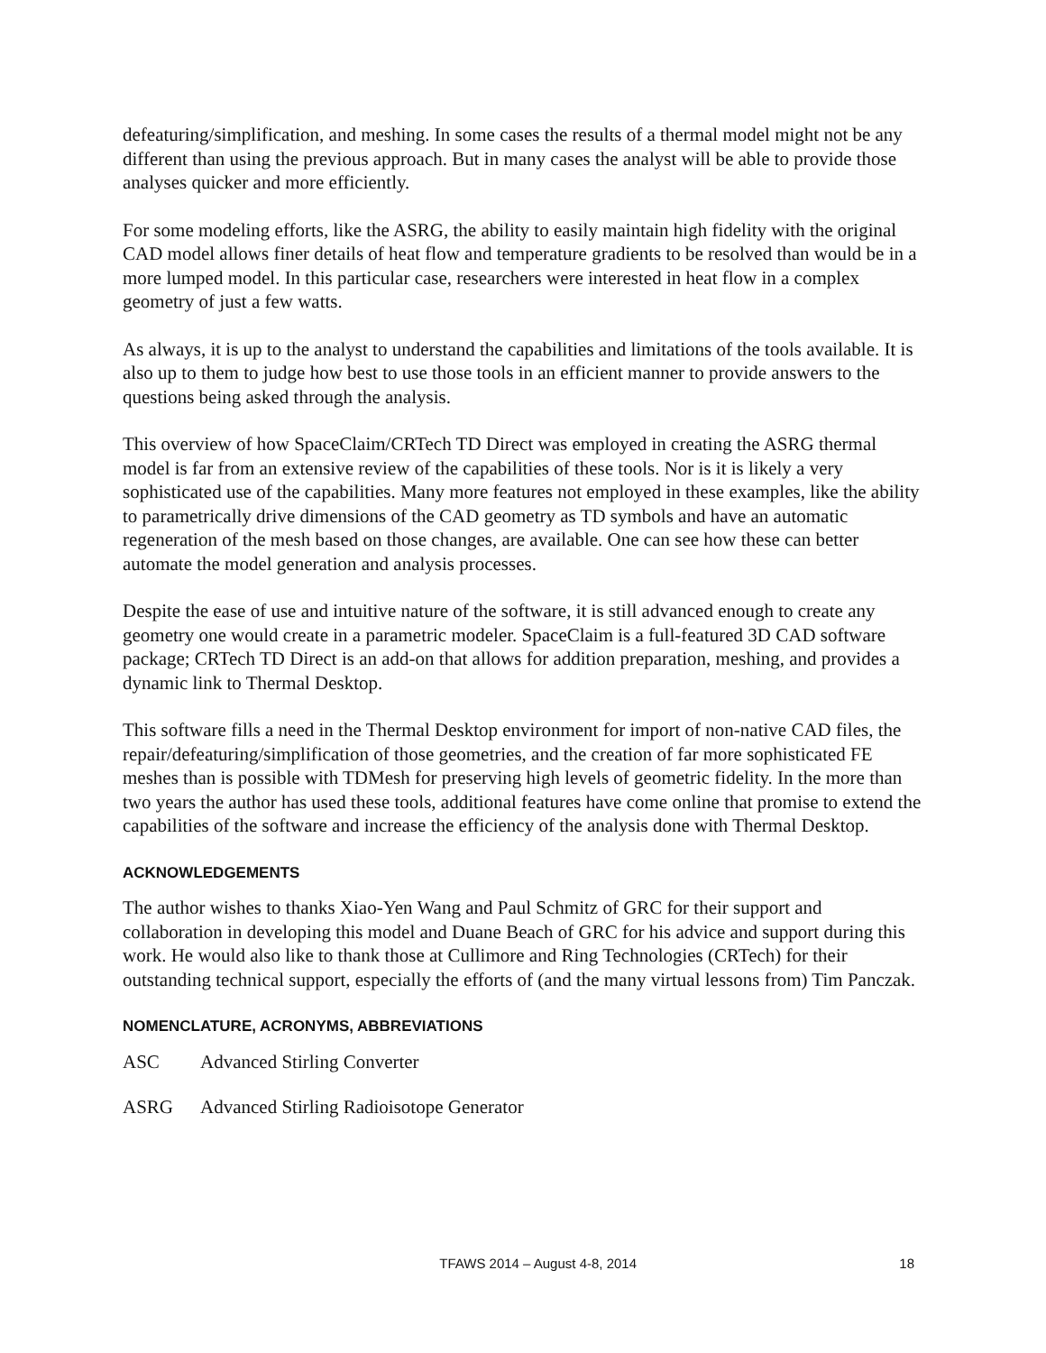defeaturing/simplification, and meshing. In some cases the results of a thermal model might not be any different than using the previous approach. But in many cases the analyst will be able to provide those analyses quicker and more efficiently.
For some modeling efforts, like the ASRG, the ability to easily maintain high fidelity with the original CAD model allows finer details of heat flow and temperature gradients to be resolved than would be in a more lumped model. In this particular case, researchers were interested in heat flow in a complex geometry of just a few watts.
As always, it is up to the analyst to understand the capabilities and limitations of the tools available. It is also up to them to judge how best to use those tools in an efficient manner to provide answers to the questions being asked through the analysis.
This overview of how SpaceClaim/CRTech TD Direct was employed in creating the ASRG thermal model is far from an extensive review of the capabilities of these tools. Nor is it is likely a very sophisticated use of the capabilities. Many more features not employed in these examples, like the ability to parametrically drive dimensions of the CAD geometry as TD symbols and have an automatic regeneration of the mesh based on those changes, are available. One can see how these can better automate the model generation and analysis processes.
Despite the ease of use and intuitive nature of the software, it is still advanced enough to create any geometry one would create in a parametric modeler. SpaceClaim is a full-featured 3D CAD software package; CRTech TD Direct is an add-on that allows for addition preparation, meshing, and provides a dynamic link to Thermal Desktop.
This software fills a need in the Thermal Desktop environment for import of non-native CAD files, the repair/defeaturing/simplification of those geometries, and the creation of far more sophisticated FE meshes than is possible with TDMesh for preserving high levels of geometric fidelity. In the more than two years the author has used these tools, additional features have come online that promise to extend the capabilities of the software and increase the efficiency of the analysis done with Thermal Desktop.
ACKNOWLEDGEMENTS
The author wishes to thanks Xiao-Yen Wang and Paul Schmitz of GRC for their support and collaboration in developing this model and Duane Beach of GRC for his advice and support during this work. He would also like to thank those at Cullimore and Ring Technologies (CRTech) for their outstanding technical support, especially the efforts of (and the many virtual lessons from) Tim Panczak.
NOMENCLATURE, ACRONYMS, ABBREVIATIONS
ASC Advanced Stirling Converter
ASRG Advanced Stirling Radioisotope Generator
TFAWS 2014 – August 4-8, 2014 18